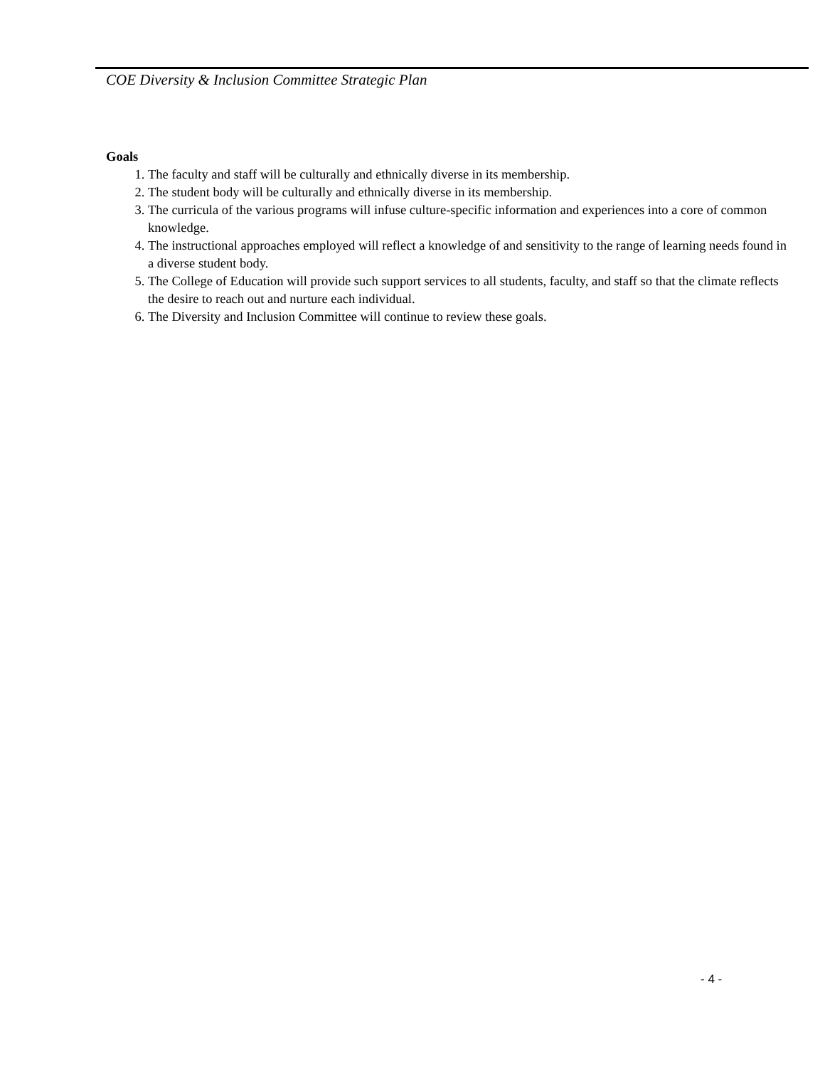COE Diversity & Inclusion Committee Strategic Plan
Goals
1. The faculty and staff will be culturally and ethnically diverse in its membership.
2. The student body will be culturally and ethnically diverse in its membership.
3. The curricula of the various programs will infuse culture-specific information and experiences into a core of common knowledge.
4. The instructional approaches employed will reflect a knowledge of and sensitivity to the range of learning needs found in a diverse student body.
5. The College of Education will provide such support services to all students, faculty, and staff so that the climate reflects the desire to reach out and nurture each individual.
6. The Diversity and Inclusion Committee will continue to review these goals.
- 4 -